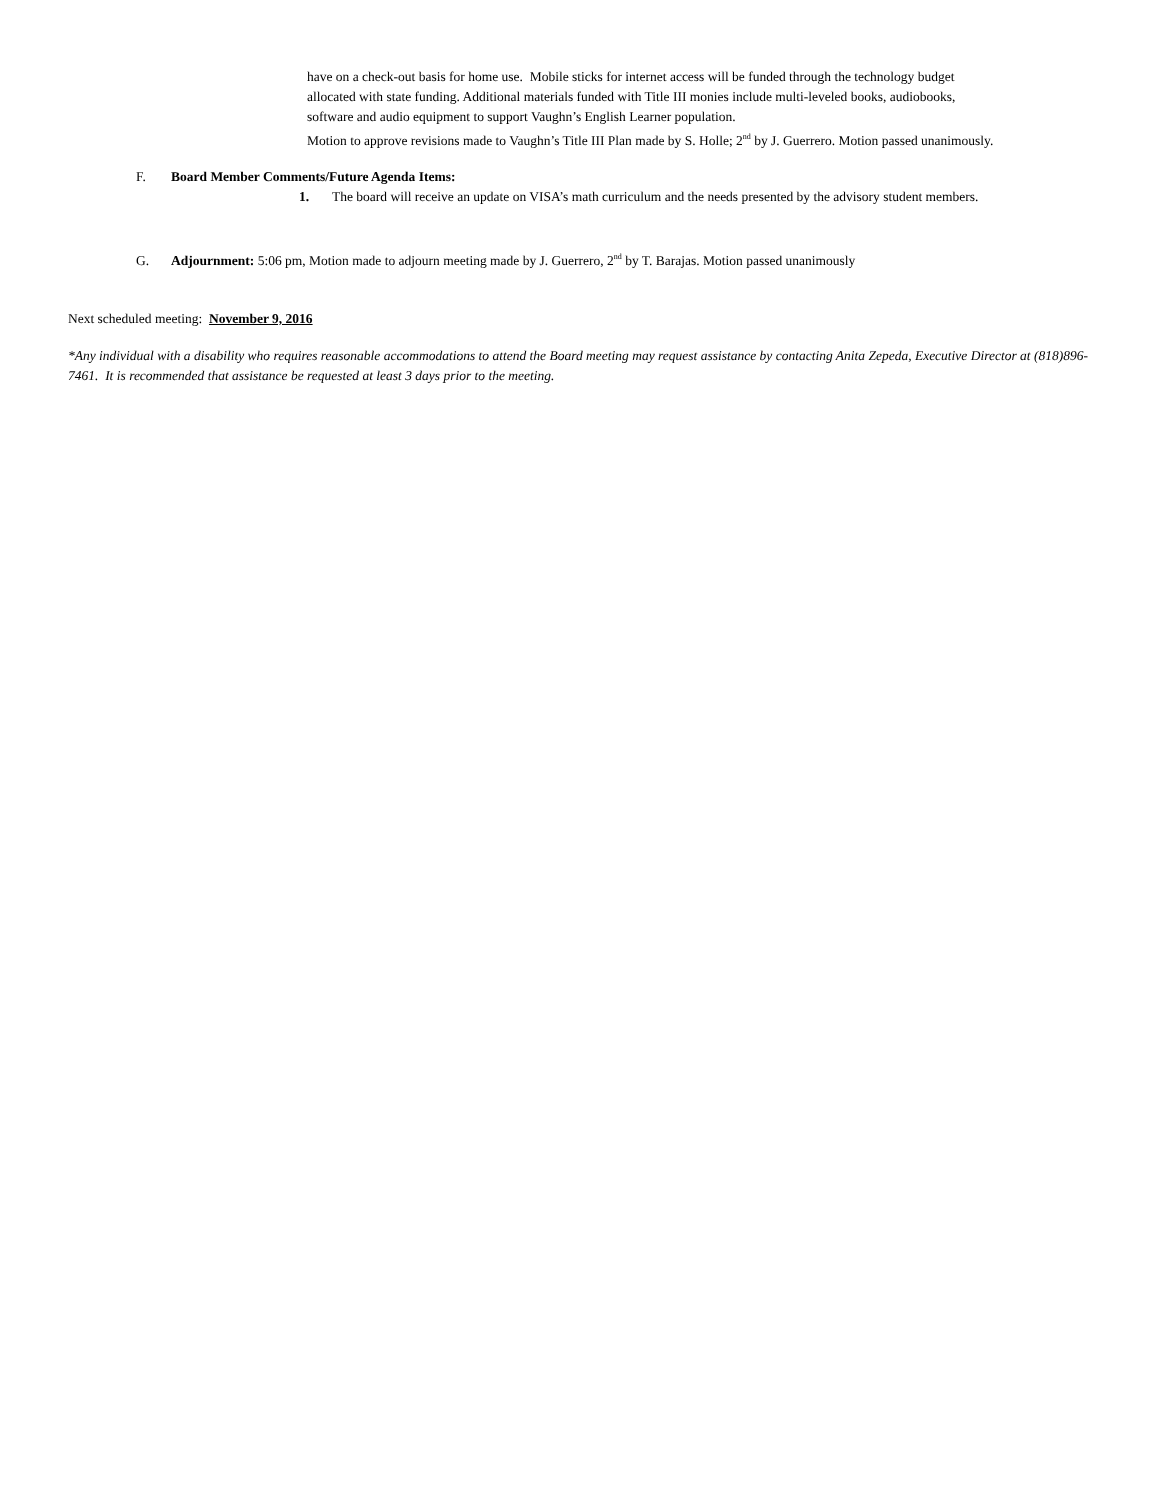have on a check-out basis for home use. Mobile sticks for internet access will be funded through the technology budget
allocated with state funding. Additional materials funded with Title III monies include multi-leveled books, audiobooks,
software and audio equipment to support Vaughn’s English Learner population.
Motion to approve revisions made to Vaughn’s Title III Plan made by S. Holle; 2<sup>nd</sup> by J. Guerrero. Motion passed unanimously.
F. Board Member Comments/Future Agenda Items:
1. The board will receive an update on VISA’s math curriculum and the needs presented by the advisory student members.
G. Adjournment: 5:06 pm, Motion made to adjourn meeting made by J. Guerrero, 2<sup>nd</sup> by T. Barajas. Motion passed unanimously
Next scheduled meeting: November 9, 2016
*Any individual with a disability who requires reasonable accommodations to attend the Board meeting may request assistance by contacting Anita Zepeda, Executive Director at (818)896-7461. It is recommended that assistance be requested at least 3 days prior to the meeting.